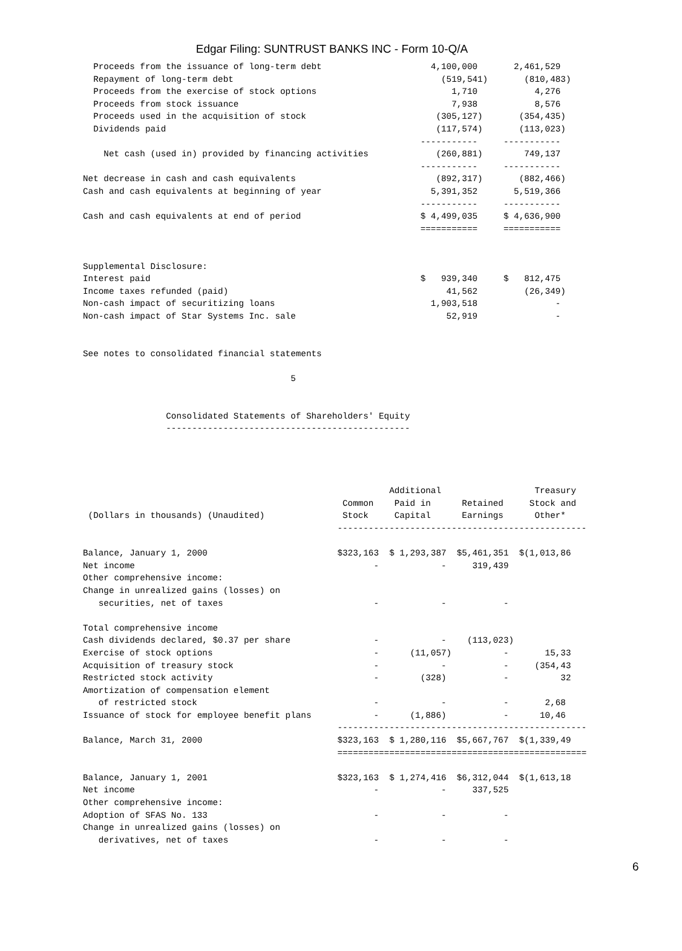Edgar Filing: SUNTRUST BANKS INC - Form 10-Q/A
  Proceeds from the issuance of long-term debt                     4,100,000       2,461,529
  Repayment of long-term debt                                        (519,541)       (810,483)
  Proceeds from the exercise of stock options                          1,710           4,276
  Proceeds from stock issuance                                         7,938           8,576
  Proceeds used in the acquisition of stock                         (305,127)       (354,435)
  Dividends paid                                                    (117,574)       (113,023)
                                                                 -----------     -----------
    Net cash (used in) provided by financing activities             (260,881)        749,137
                                                                 -----------     -----------
Net decrease in cash and cash equivalents                           (892,317)       (882,466)
Cash and cash equivalents at beginning of year                     5,391,352       5,519,366
                                                                 -----------     -----------
Cash and cash equivalents at end of period                       $ 4,499,035     $ 4,636,900
                                                                 ===========     ===========


Supplemental Disclosure:
Interest paid                                                    $   939,340     $   812,475
Income taxes refunded (paid)                                          41,562         (26,349)
Non-cash impact of securitizing loans                              1,903,518               -
Non-cash impact of Star Systems Inc. sale                             52,919               -


See notes to consolidated financial statements

                                        5


                Consolidated Statements of Shareholders' Equity
                -----------------------------------------------




                                                           Additional                  Treasury
                                                  Common    Paid in      Retained     Stock and
 (Dollars in thousands) (Unaudited)               Stock     Capital      Earnings      Other*
                                                 ------------------------------------------------

Balance, January 1, 2000                         $323,163  $ 1,293,387  $5,461,351  $(1,013,86
Net income                                              -            -     319,439
Other comprehensive income:
Change in unrealized gains (losses) on
   securities, net of taxes                             -            -           -

Total comprehensive income
Cash dividends declared, $0.37 per share                -            -    (113,023)
Exercise of stock options                               -      (11,057)          -       15,33
Acquisition of treasury stock                           -            -           -     (354,43
Restricted stock activity                               -        (328)           -          32
Amortization of compensation element
   of restricted stock                                  -            -           -       2,68
Issuance of stock for employee benefit plans            -      (1,886)           -      10,46
                                                 ------------------------------------------------
Balance, March 31, 2000                          $323,163  $ 1,280,116  $5,667,767  $(1,339,49
                                                 ================================================

Balance, January 1, 2001                         $323,163  $ 1,274,416  $6,312,044  $(1,613,18
Net income                                              -            -     337,525
Other comprehensive income:
Adoption of SFAS No. 133                                -            -           -
Change in unrealized gains (losses) on
   derivatives, net of taxes                            -            -           -
6